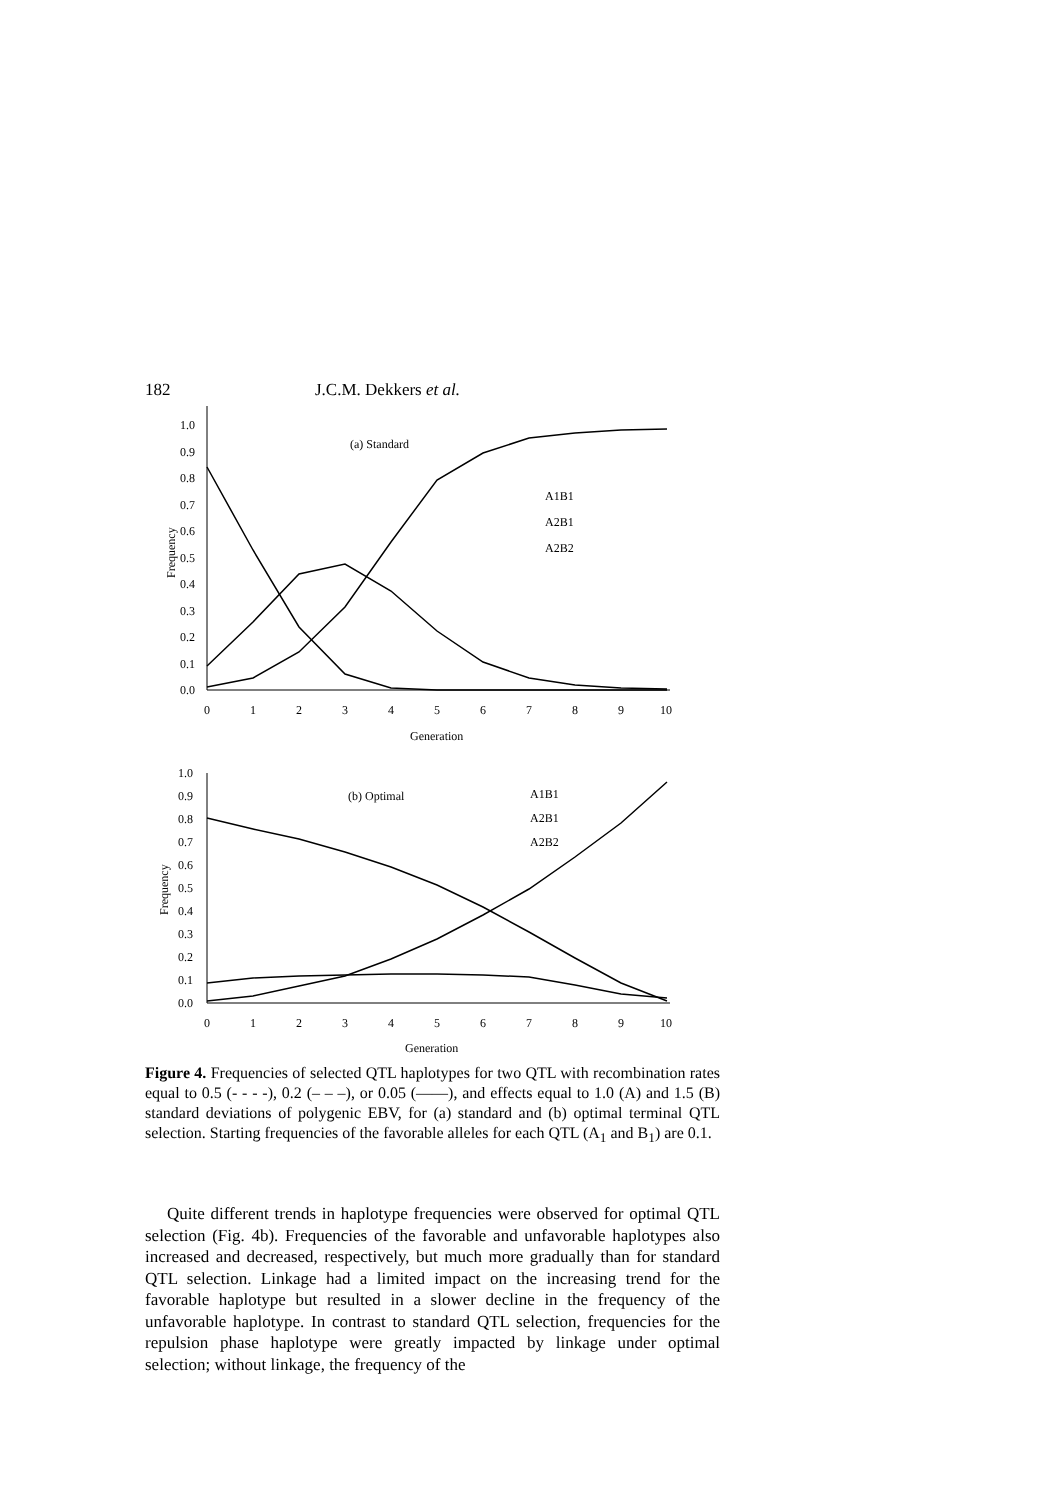182 J.C.M. Dekkers et al.
0.0
0.1
0.2
0.3
0.4
0.5
0.6
0.7
0.8
0.9
1.0
0
1
2
3
4
5
6
7
8
9
10
Generation
Frequency
(a) Standard
A1B1
A2B1
A2B2
0.0
0.1
0.2
0.3
0.4
0.5
0.6
0.7
0.8
0.9
1.0
0
1
2
3
4
5
6
7
8
9
10
Generation
Frequency
(b) Optimal
A1B1
A2B1
A2B2
Figure 4. Frequencies of selected QTL haplotypes for two QTL with recombination rates equal to 0.5 (- - - -), 0.2 (– – –), or 0.05 (——), and effects equal to 1.0 (A) and 1.5 (B) standard deviations of polygenic EBV, for (a) standard and (b) optimal terminal QTL selection. Starting frequencies of the favorable alleles for each QTL (A<sub>1</sub> and B<sub>1</sub>) are 0.1.
Quite different trends in haplotype frequencies were observed for optimal QTL selection (Fig. 4b). Frequencies of the favorable and unfavorable haplotypes also increased and decreased, respectively, but much more gradually than for standard QTL selection. Linkage had a limited impact on the increasing trend for the favorable haplotype but resulted in a slower decline in the frequency of the unfavorable haplotype. In contrast to standard QTL selection, frequencies for the repulsion phase haplotype were greatly impacted by linkage under optimal selection; without linkage, the frequency of the